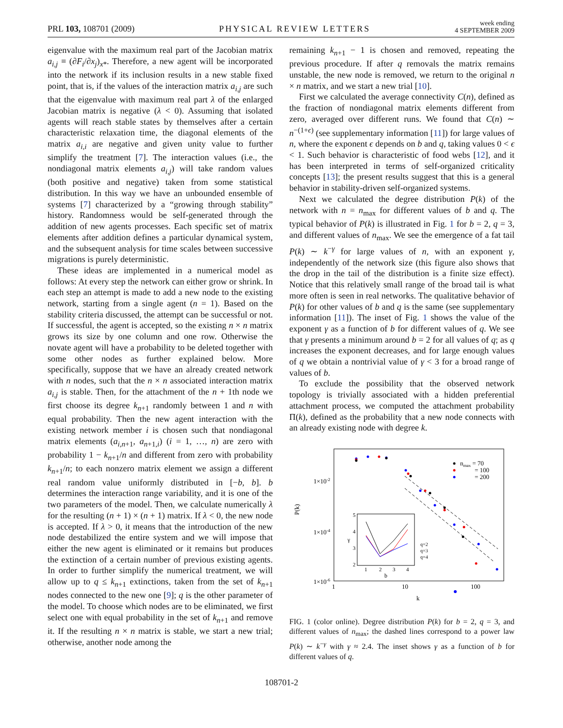PRL 103, 108701 (2009) PHYSICAL REVIEW LETTERS week ending
4 SEPTEMBER 2009
eigenvalue with the maximum real part of the Jacobian matrix a<sub>i,j</sub> ≡ (∂F<sub>i</sub>/∂x<sub>j</sub>)<sub>x*</sub>. Therefore, a new agent will be incorporated into the network if its inclusion results in a new stable fixed point, that is, if the values of the interaction matrix a<sub>i,j</sub> are such that the eigenvalue with maximum real part λ of the enlarged Jacobian matrix is negative (λ < 0). Assuming that isolated agents will reach stable states by themselves after a certain characteristic relaxation time, the diagonal elements of the matrix a<sub>i,i</sub> are negative and given unity value to further simplify the treatment [7]. The interaction values (i.e., the nondiagonal matrix elements a<sub>i,j</sub>) will take random values (both positive and negative) taken from some statistical distribution. In this way we have an unbounded ensemble of systems [7] characterized by a “growing through stability” history. Randomness would be self-generated through the addition of new agents processes. Each specific set of matrix elements after addition defines a particular dynamical system, and the subsequent analysis for time scales between successive migrations is purely deterministic.
These ideas are implemented in a numerical model as follows: At every step the network can either grow or shrink. In each step an attempt is made to add a new node to the existing network, starting from a single agent (n = 1). Based on the stability criteria discussed, the attempt can be successful or not. If successful, the agent is accepted, so the existing n × n matrix grows its size by one column and one row. Otherwise the novate agent will have a probability to be deleted together with some other nodes as further explained below. More specifically, suppose that we have an already created network with n nodes, such that the n × n associated interaction matrix a<sub>i,j</sub> is stable. Then, for the attachment of the n + 1th node we first choose its degree k<sub>n+1</sub> randomly between 1 and n with equal probability. Then the new agent interaction with the existing network member i is chosen such that nondiagonal matrix elements (a<sub>i,n+1</sub>, a<sub>n+1,i</sub>) (i = 1, …, n) are zero with probability 1 − k<sub>n+1</sub>/n and different from zero with probability k<sub>n+1</sub>/n; to each nonzero matrix element we assign a different real random value uniformly distributed in [−b, b]. b determines the interaction range variability, and it is one of the two parameters of the model. Then, we calculate numerically λ for the resulting (n + 1) × (n + 1) matrix. If λ < 0, the new node is accepted. If λ > 0, it means that the introduction of the new node destabilized the entire system and we will impose that either the new agent is eliminated or it remains but produces the extinction of a certain number of previous existing agents. In order to further simplify the numerical treatment, we will allow up to q ≤ k<sub>n+1</sub> extinctions, taken from the set of k<sub>n+1</sub> nodes connected to the new one [9]; q is the other parameter of the model. To choose which nodes are to be eliminated, we first select one with equal probability in the set of k<sub>n+1</sub> and remove it. If the resulting n × n matrix is stable, we start a new trial; otherwise, another node among the
remaining k<sub>n+1</sub> − 1 is chosen and removed, repeating the previous procedure. If after q removals the matrix remains unstable, the new node is removed, we return to the original n × n matrix, and we start a new trial [10].
First we calculated the average connectivity C(n), defined as the fraction of nondiagonal matrix elements different from zero, averaged over different runs. We found that C(n) ∼ n<sup>−(1+ϵ)</sup> (see supplementary information [11]) for large values of n, where the exponent ϵ depends on b and q, taking values 0 < ϵ < 1. Such behavior is characteristic of food webs [12], and it has been interpreted in terms of self-organized criticality concepts [13]; the present results suggest that this is a general behavior in stability-driven self-organized systems.
Next we calculated the degree distribution P(k) of the network with n = n<sub>max</sub> for different values of b and q. The typical behavior of P(k) is illustrated in Fig. 1 for b = 2, q = 3, and different values of n<sub>max</sub>. We see the emergence of a fat tail P(k) ∼ k<sup>−γ</sup> for large values of n, with an exponent γ, independently of the network size (this figure also shows that the drop in the tail of the distribution is a finite size effect). Notice that this relatively small range of the broad tail is what more often is seen in real networks. The qualitative behavior of P(k) for other values of b and q is the same (see supplementary information [11]). The inset of Fig. 1 shows the value of the exponent γ as a function of b for different values of q. We see that γ presents a minimum around b = 2 for all values of q; as q increases the exponent decreases, and for large enough values of q we obtain a nontrivial value of γ < 3 for a broad range of values of b.
To exclude the possibility that the observed network topology is trivially associated with a hidden preferential attachment process, we computed the attachment probability Π(k), defined as the probability that a new node connects with an already existing node with degree k.
P(k)
1×10-2
1×10-4
1×10-6
1
10
100
k
nmax = 70
= 100
= 200
5
4
3
2
γ
1
2
3
4
b
q=2
q=3
q=4
FIG. 1 (color online). Degree distribution P(k) for b = 2, q = 3, and different values of n<sub>max</sub>; the dashed lines correspond to a power law P(k) ∼ k<sup>−γ</sup> with γ ≈ 2.4. The inset shows γ as a function of b for different values of q.
108701-2